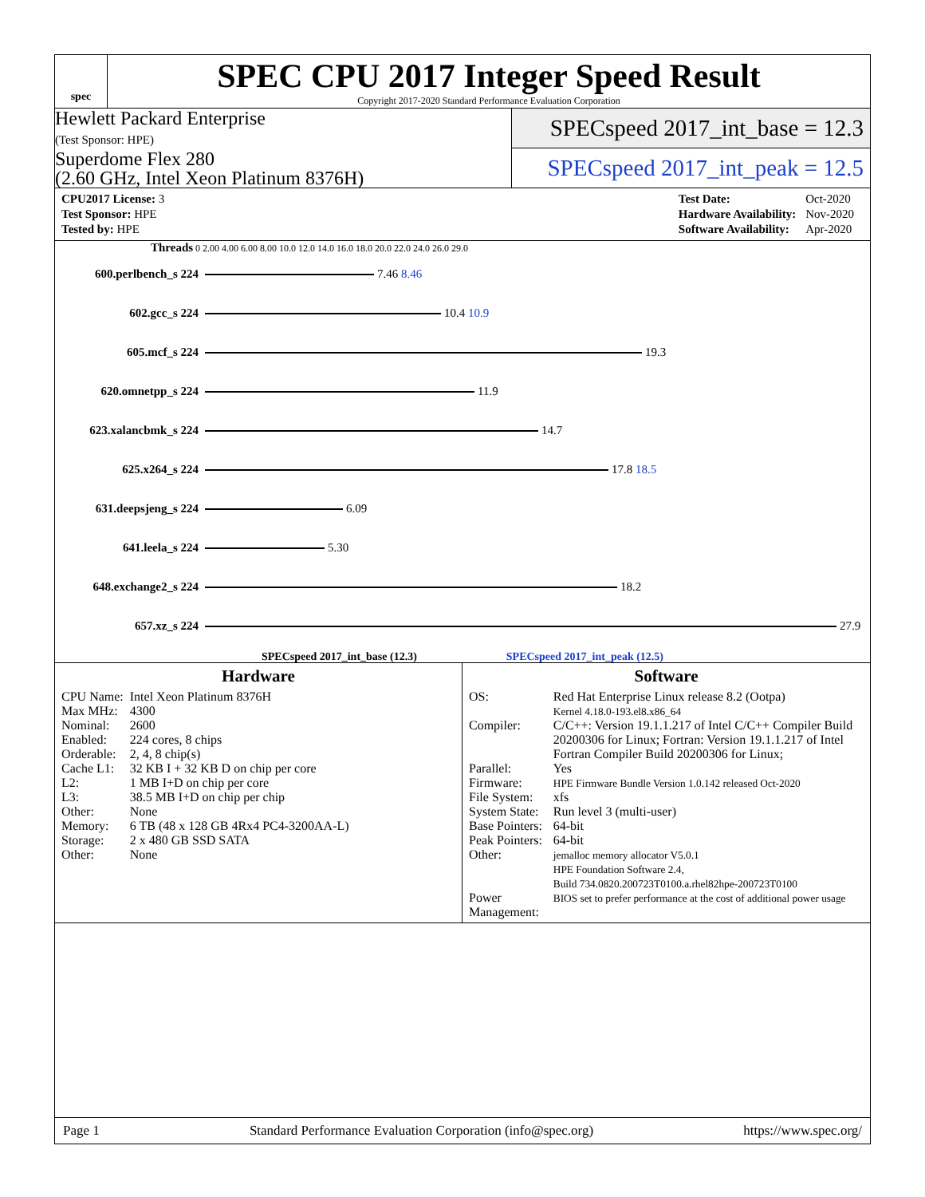spec
SPEC CPU 2017 Integer Speed Result
Copyright 2017-2020 Standard Performance Evaluation Corporation
Hewlett Packard Enterprise
(Test Sponsor: HPE)
Superdome Flex 280
(2.60 GHz, Intel Xeon Platinum 8376H)
SPECspeed 2017_int_base = 12.3
SPECspeed 2017_int_peak = 12.5
| CPU2017 License: 3 |
| Test Sponsor: HPE |
| Tested by: HPE |
| Test Date: | Oct-2020 |
| Hardware Availability: | Nov-2020 |
| Software Availability: | Apr-2020 |
Threads 0 2.00 4.00 6.00 8.00 10.0 12.0 14.0 16.0 18.0 20.0 22.0 24.0 26.0 29.0
600.perlbench_s 224 7.46 8.46
602.gcc_s 224 10.4 10.9
605.mcf_s 224 19.3
620.omnetpp_s 224 11.9
623.xalancbmk_s 224 14.7
625.x264_s 224 17.8 18.5
631.deepsjeng_s 224 6.09
641.leela_s 224 5.30
648.exchange2_s 224 18.2
657.xz_s 224 27.9
SPECspeed 2017_int_base (12.3) SPECspeed 2017_int_peak (12.5)
Hardware
| CPU Name: | Intel Xeon Platinum 8376H |
| Max MHz: | 4300 |
| Nominal: | 2600 |
| Enabled: | 224 cores, 8 chips |
| Orderable: | 2, 4, 8 chip(s) |
| Cache L1: | 32 KB I + 32 KB D on chip per core |
| L2: | 1 MB I+D on chip per core |
| L3: | 38.5 MB I+D on chip per chip |
| Other: | None |
| Memory: | 6 TB (48 x 128 GB 4Rx4 PC4-3200AA-L) |
| Storage: | 2 x 480 GB SSD SATA |
| Other: | None |
Software
| OS: | Red Hat Enterprise Linux release 8.2 (Ootpa) Kernel 4.18.0-193.el8.x86_64 |
| Compiler: | C/C++: Version 19.1.1.217 of Intel C/C++ Compiler Build 20200306 for Linux; Fortran: Version 19.1.1.217 of Intel Fortran Compiler Build 20200306 for Linux; |
| Parallel: | Yes |
| Firmware: | HPE Firmware Bundle Version 1.0.142 released Oct-2020 |
| File System: | xfs |
| System State: | Run level 3 (multi-user) |
| Base Pointers: | 64-bit |
| Peak Pointers: | 64-bit |
| Other: | jemalloc memory allocator V5.0.1 HPE Foundation Software 2.4, Build 734.0820.200723T0100.a.rhel82hpe-200723T0100 |
| Power Management: | BIOS set to prefer performance at the cost of additional power usage |
Page 1 Standard Performance Evaluation Corporation (info@spec.org) https://www.spec.org/